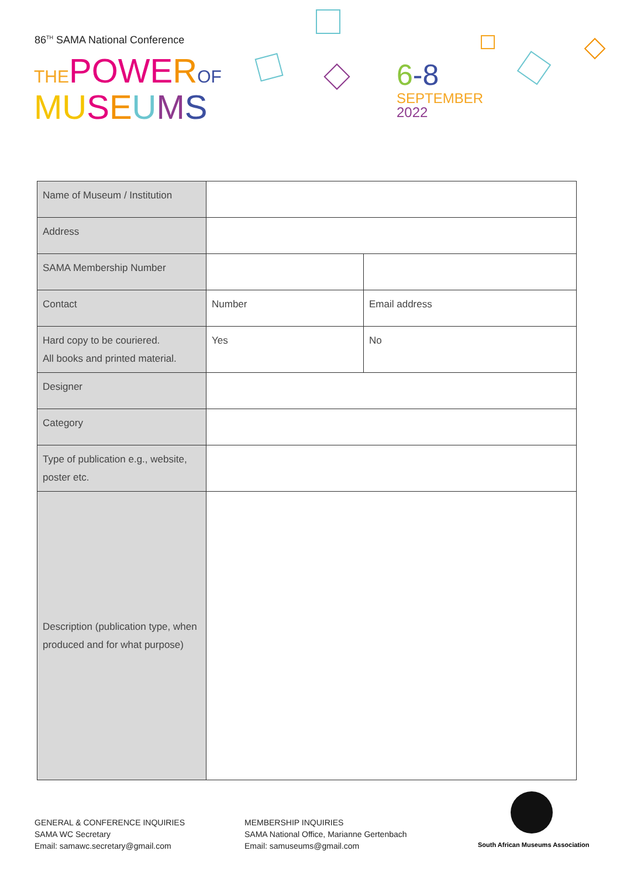86<sup>TH</sup> SAMA National Conference
THE POWE ROF
MU SEUMS
6-8
SEPTEMBER
2022
| Name of Museum / Institution | | |
| Address | | |
| SAMA Membership Number | | |
| Contact | Number | Email address |
| Hard copy to be couriered. All books and printed material. | Yes | No |
| Designer | | |
| Category | | |
| Type of publication e.g., website, poster etc. | | |
| Description (publication type, when produced and for what purpose) | | |
GENERAL & CONFERENCE INQUIRIES
SAMA WC Secretary
Email: samawc.secretary@gmail.com
MEMBERSHIP INQUIRIES
SAMA National Office, Marianne Gertenbach
Email: samuseums@gmail.com
South African Museums Association